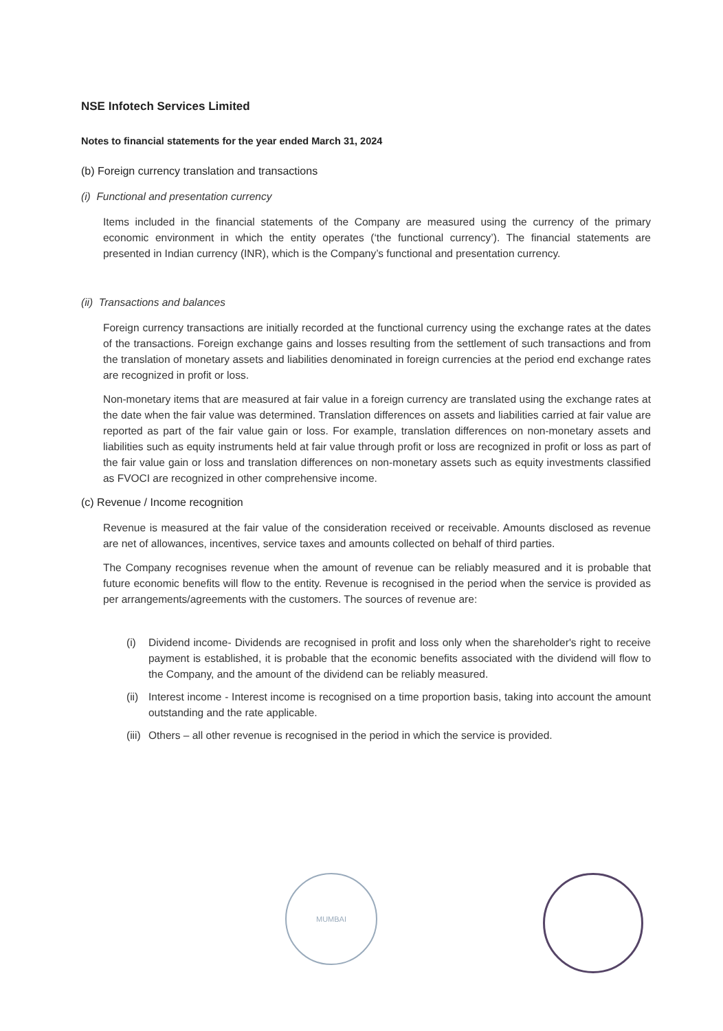NSE Infotech Services Limited
Notes to financial statements for the year ended March 31, 2024
(b) Foreign currency translation and transactions
(i) Functional and presentation currency
Items included in the financial statements of the Company are measured using the currency of the primary economic environment in which the entity operates (‘the functional currency’). The financial statements are presented in Indian currency (INR), which is the Company’s functional and presentation currency.
(ii) Transactions and balances
Foreign currency transactions are initially recorded at the functional currency using the exchange rates at the dates of the transactions. Foreign exchange gains and losses resulting from the settlement of such transactions and from the translation of monetary assets and liabilities denominated in foreign currencies at the period end exchange rates are recognized in profit or loss.
Non-monetary items that are measured at fair value in a foreign currency are translated using the exchange rates at the date when the fair value was determined. Translation differences on assets and liabilities carried at fair value are reported as part of the fair value gain or loss. For example, translation differences on non-monetary assets and liabilities such as equity instruments held at fair value through profit or loss are recognized in profit or loss as part of the fair value gain or loss and translation differences on non-monetary assets such as equity investments classified as FVOCI are recognized in other comprehensive income.
(c) Revenue / Income recognition
Revenue is measured at the fair value of the consideration received or receivable. Amounts disclosed as revenue are net of allowances, incentives, service taxes and amounts collected on behalf of third parties.
The Company recognises revenue when the amount of revenue can be reliably measured and it is probable that future economic benefits will flow to the entity. Revenue is recognised in the period when the service is provided as per arrangements/agreements with the customers. The sources of revenue are:
(i) Dividend income- Dividends are recognised in profit and loss only when the shareholder's right to receive payment is established, it is probable that the economic benefits associated with the dividend will flow to the Company, and the amount of the dividend can be reliably measured.
(ii)
Interest income - Interest income is recognised on a time proportion basis, taking into account the amount outstanding and the rate applicable.
(iii)
Others – all other revenue is recognised in the period in which the service is provided.
MUMBAI